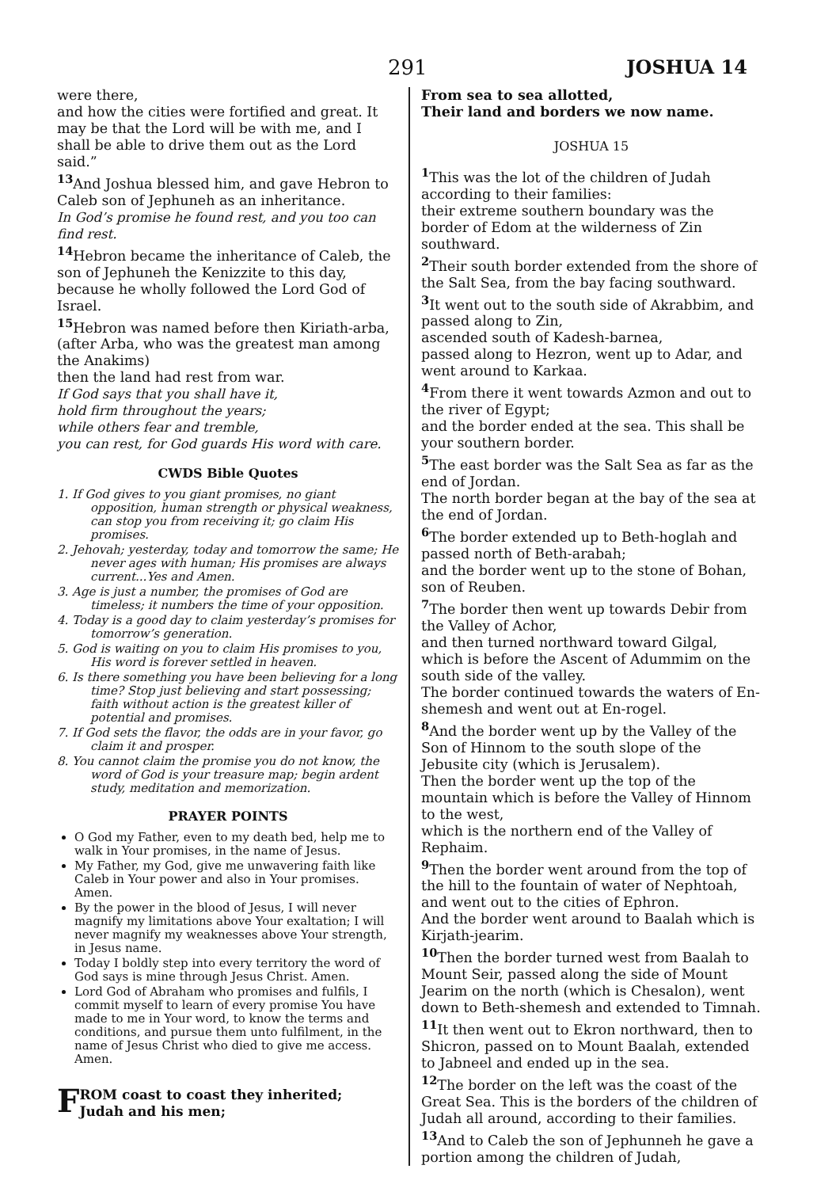291 JOSHUA 14
were there,
and how the cities were fortified and great. It may be that the Lord will be with me, and I shall be able to drive them out as the Lord said.”
<sup>13</sup> And Joshua blessed him, and gave Hebron to Caleb son of Jephuneh as an inheritance.
In God’s promise he found rest, and you too can find rest.
<sup>14</sup> Hebron became the inheritance of Caleb, the son of Jephuneh the Kenizzite to this day, because he wholly followed the Lord God of Israel.
<sup>15</sup> Hebron was named before then Kiriath-arba,
(after Arba, who was the greatest man among the Anakims)
then the land had rest from war.
If God says that you shall have it,
hold firm throughout the years;
while others fear and tremble,
you can rest, for God guards His word with care.
CWDS Bible Quotes
1. If God gives to you giant promises, no giant opposition, human strength or physical weakness, can stop you from receiving it; go claim His promises.
2. Jehovah; yesterday, today and tomorrow the same; He never ages with human; His promises are always current...Yes and Amen.
3. Age is just a number, the promises of God are timeless; it numbers the time of your opposition.
4. Today is a good day to claim yesterday’s promises for tomorrow’s generation.
5. God is waiting on you to claim His promises to you, His word is forever settled in heaven.
6. Is there something you have been believing for a long time? Stop just believing and start possessing; faith without action is the greatest killer of potential and promises.
7. If God sets the flavor, the odds are in your favor, go claim it and prosper.
8. You cannot claim the promise you do not know, the word of God is your treasure map; begin ardent study, meditation and memorization.
PRAYER POINTS
O God my Father, even to my death bed, help me to walk in Your promises, in the name of Jesus.
My Father, my God, give me unwavering faith like Caleb in Your power and also in Your promises. Amen.
By the power in the blood of Jesus, I will never magnify my limitations above Your exaltation; I will never magnify my weaknesses above Your strength, in Jesus name.
Today I boldly step into every territory the word of God says is mine through Jesus Christ. Amen.
Lord God of Abraham who promises and fulfils, I commit myself to learn of every promise You have made to me in Your word, to know the terms and conditions, and pursue them unto fulfilment, in the name of Jesus Christ who died to give me access. Amen.
FROM coast to coast they inherited;
Judah and his men;
From sea to sea allotted,
Their land and borders we now name.
JOSHUA 15
<sup>1</sup> This was the lot of the children of Judah according to their families:
their extreme southern boundary was the border of Edom at the wilderness of Zin southward.
<sup>2</sup> Their south border extended from the shore of the Salt Sea, from the bay facing southward.
<sup>3</sup> It went out to the south side of Akrabbim, and passed along to Zin,
ascended south of Kadesh-barnea,
passed along to Hezron, went up to Adar, and went around to Karkaa.
<sup>4</sup> From there it went towards Azmon and out to the river of Egypt;
and the border ended at the sea. This shall be your southern border.
<sup>5</sup> The east border was the Salt Sea as far as the end of Jordan.
The north border began at the bay of the sea at the end of Jordan.
<sup>6</sup> The border extended up to Beth-hoglah and passed north of Beth-arabah;
and the border went up to the stone of Bohan, son of Reuben.
<sup>7</sup> The border then went up towards Debir from the Valley of Achor,
and then turned northward toward Gilgal, which is before the Ascent of Adummim on the south side of the valley.
The border continued towards the waters of En-shemesh and went out at En-rogel.
<sup>8</sup> And the border went up by the Valley of the Son of Hinnom to the south slope of the Jebusite city (which is Jerusalem).
Then the border went up the top of the mountain which is before the Valley of Hinnom to the west,
which is the northern end of the Valley of Rephaim.
<sup>9</sup> Then the border went around from the top of the hill to the fountain of water of Nephtoah, and went out to the cities of Ephron.
And the border went around to Baalah which is Kirjath-jearim.
<sup>10</sup> Then the border turned west from Baalah to Mount Seir, passed along the side of Mount Jearim on the north (which is Chesalon), went down to Beth-shemesh and extended to Timnah.
<sup>11</sup> It then went out to Ekron northward, then to Shicron, passed on to Mount Baalah, extended to Jabneel and ended up in the sea.
<sup>12</sup> The border on the left was the coast of the Great Sea. This is the borders of the children of Judah all around, according to their families.
<sup>13</sup> And to Caleb the son of Jephunneh he gave a portion among the children of Judah,